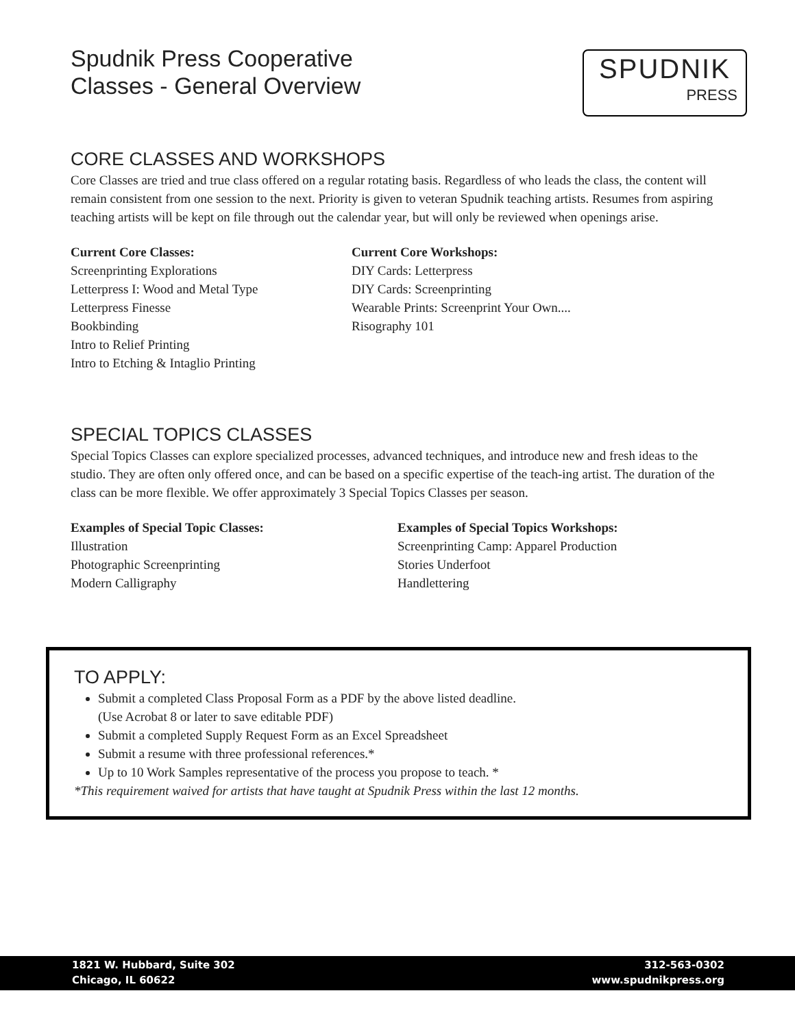Spudnik Press Cooperative
Classes - General Overview
SPUDNIK
PRESS
CORE CLASSES AND WORKSHOPS
Core Classes are tried and true class offered on a regular rotating basis. Regardless of who leads the class, the content will remain consistent from one session to the next. Priority is given to veteran Spudnik teaching artists. Resumes from aspiring teaching artists will be kept on file through out the calendar year, but will only be reviewed when openings arise.
Current Core Classes:
Screenprinting Explorations
Letterpress I: Wood and Metal Type
Letterpress Finesse
Bookbinding
Intro to Relief Printing
Intro to Etching & Intaglio Printing
Current Core Workshops:
DIY Cards: Letterpress
DIY Cards: Screenprinting
Wearable Prints: Screenprint Your Own....
Risography 101
SPECIAL TOPICS CLASSES
Special Topics Classes can explore specialized processes, advanced techniques, and introduce new and fresh ideas to the studio. They are often only offered once, and can be based on a specific expertise of the teach-ing artist. The duration of the class can be more flexible. We offer approximately 3 Special Topics Classes per season.
Examples of Special Topic Classes:
Illustration
Photographic Screenprinting
Modern Calligraphy
Examples of Special Topics Workshops:
Screenprinting Camp: Apparel Production
Stories Underfoot
Handlettering
TO APPLY:
Submit a completed Class Proposal Form as a PDF by the above listed deadline.
(Use Acrobat 8 or later to save editable PDF)
Submit a completed Supply Request Form as an Excel Spreadsheet
Submit a resume with three professional references.*
Up to 10 Work Samples representative of the process you propose to teach. *
*This requirement waived for artists that have taught at Spudnik Press within the last 12 months.
1821 W. Hubbard, Suite 302
Chicago, IL 60622
312-563-0302
www.spudnikpress.org